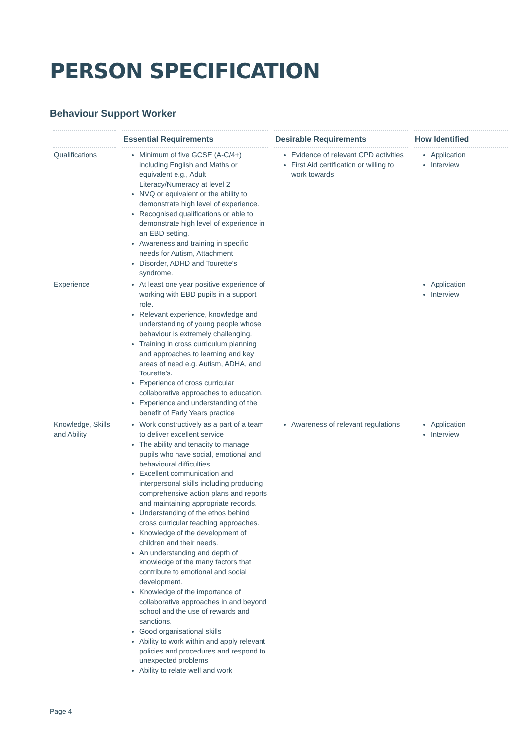PERSON SPECIFICATION
Behaviour Support Worker
| | Essential Requirements | Desirable Requirements | How Identified |
| --- | --- | --- | --- |
| Qualifications | Minimum of five GCSE (A-C/4+) including English and Maths or equivalent e.g., Adult Literacy/Numeracy at level 2 NVQ or equivalent or the ability to demonstrate high level of experience. Recognised qualifications or able to demonstrate high level of experience in an EBD setting. Awareness and training in specific needs for Autism, Attachment Disorder, ADHD and Tourette's syndrome. | Evidence of relevant CPD activities First Aid certification or willing to work towards | Application Interview |
| Experience | At least one year positive experience of working with EBD pupils in a support role. Relevant experience, knowledge and understanding of young people whose behaviour is extremely challenging. Training in cross curriculum planning and approaches to learning and key areas of need e.g. Autism, ADHA, and Tourette’s. Experience of cross curricular collaborative approaches to education. Experience and understanding of the benefit of Early Years practice | | Application Interview |
| Knowledge, Skills and Ability | Work constructively as a part of a team to deliver excellent service The ability and tenacity to manage pupils who have social, emotional and behavioural difficulties. Excellent communication and interpersonal skills including producing comprehensive action plans and reports and maintaining appropriate records. Understanding of the ethos behind cross curricular teaching approaches. Knowledge of the development of children and their needs. An understanding and depth of knowledge of the many factors that contribute to emotional and social development. Knowledge of the importance of collaborative approaches in and beyond school and the use of rewards and sanctions. Good organisational skills Ability to work within and apply relevant policies and procedures and respond to unexpected problems Ability to relate well and work | Awareness of relevant regulations | Application Interview |
Page 4